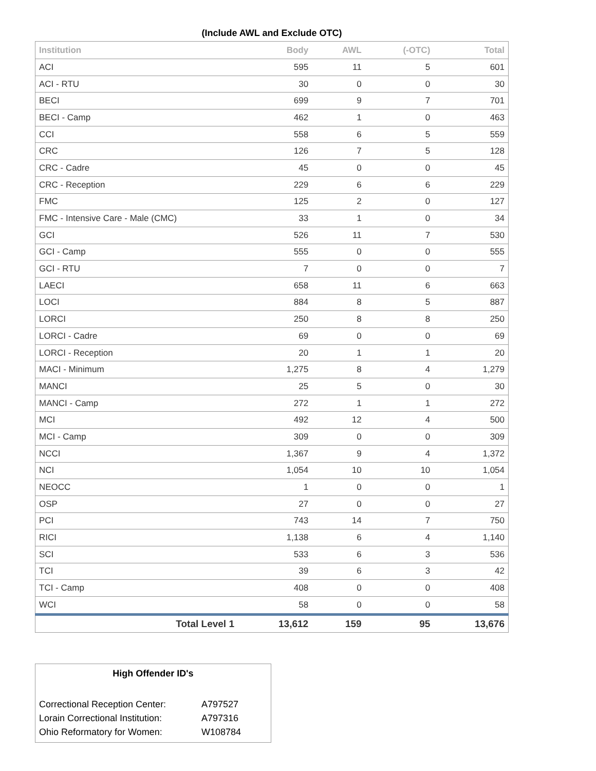(Include AWL and Exclude OTC)
| Institution | Body | AWL | (-OTC) | Total |
| --- | --- | --- | --- | --- |
| ACI | 595 | 11 | 5 | 601 |
| ACI - RTU | 30 | 0 | 0 | 30 |
| BECI | 699 | 9 | 7 | 701 |
| BECI - Camp | 462 | 1 | 0 | 463 |
| CCI | 558 | 6 | 5 | 559 |
| CRC | 126 | 7 | 5 | 128 |
| CRC - Cadre | 45 | 0 | 0 | 45 |
| CRC - Reception | 229 | 6 | 6 | 229 |
| FMC | 125 | 2 | 0 | 127 |
| FMC - Intensive Care - Male (CMC) | 33 | 1 | 0 | 34 |
| GCI | 526 | 11 | 7 | 530 |
| GCI - Camp | 555 | 0 | 0 | 555 |
| GCI - RTU | 7 | 0 | 0 | 7 |
| LAECI | 658 | 11 | 6 | 663 |
| LOCI | 884 | 8 | 5 | 887 |
| LORCI | 250 | 8 | 8 | 250 |
| LORCI - Cadre | 69 | 0 | 0 | 69 |
| LORCI - Reception | 20 | 1 | 1 | 20 |
| MACI - Minimum | 1,275 | 8 | 4 | 1,279 |
| MANCI | 25 | 5 | 0 | 30 |
| MANCI - Camp | 272 | 1 | 1 | 272 |
| MCI | 492 | 12 | 4 | 500 |
| MCI - Camp | 309 | 0 | 0 | 309 |
| NCCI | 1,367 | 9 | 4 | 1,372 |
| NCI | 1,054 | 10 | 10 | 1,054 |
| NEOCC | 1 | 0 | 0 | 1 |
| OSP | 27 | 0 | 0 | 27 |
| PCI | 743 | 14 | 7 | 750 |
| RICI | 1,138 | 6 | 4 | 1,140 |
| SCI | 533 | 6 | 3 | 536 |
| TCI | 39 | 6 | 3 | 42 |
| TCI - Camp | 408 | 0 | 0 | 408 |
| WCI | 58 | 0 | 0 | 58 |
| Total Level 1 | 13,612 | 159 | 95 | 13,676 |
High Offender ID's
| Correctional Reception Center: | A797527 |
| Lorain Correctional Institution: | A797316 |
| Ohio Reformatory for Women: | W108784 |